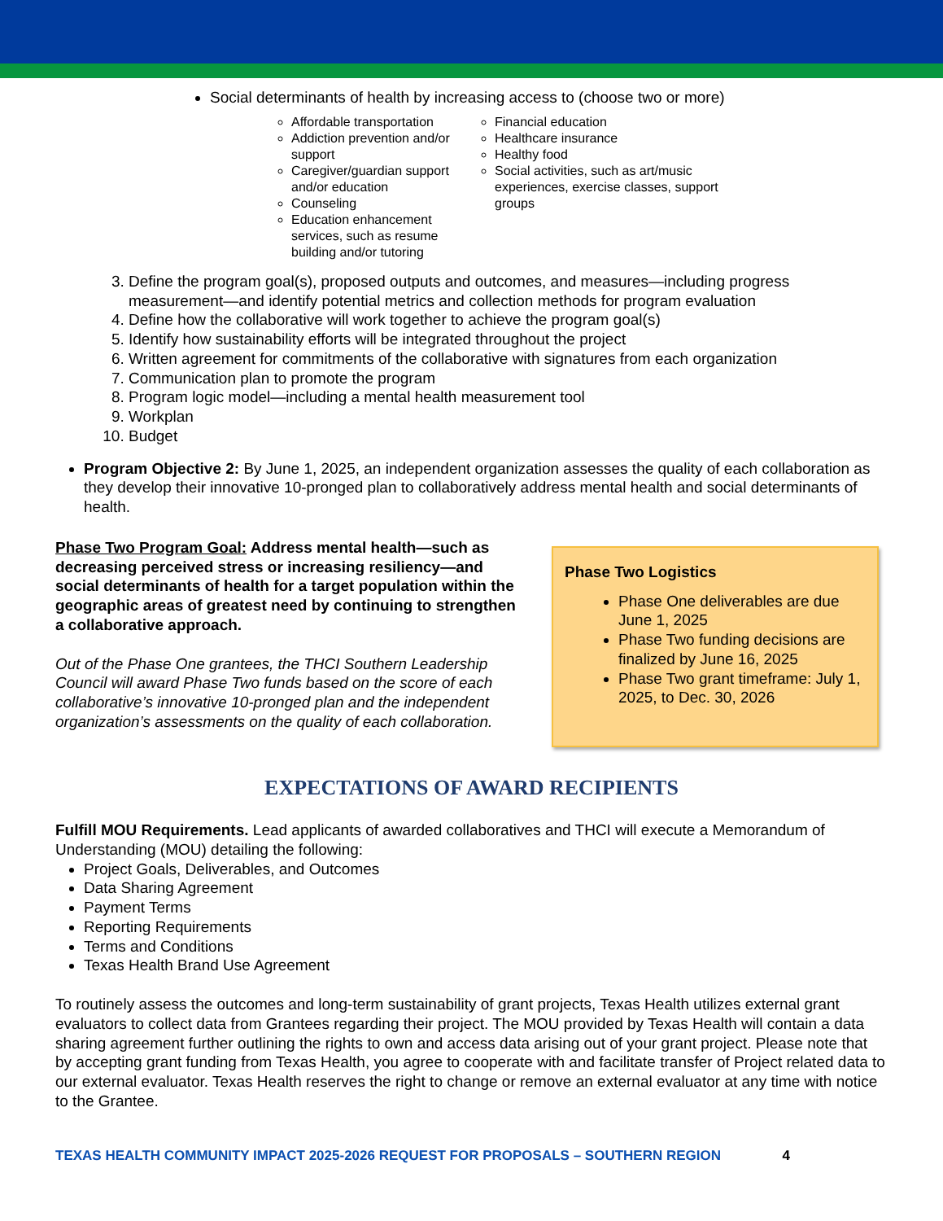Social determinants of health by increasing access to (choose two or more)
Affordable transportation
Addiction prevention and/or support
Caregiver/guardian support and/or education
Counseling
Education enhancement services, such as resume building and/or tutoring
Financial education
Healthcare insurance
Healthy food
Social activities, such as art/music experiences, exercise classes, support groups
3. Define the program goal(s), proposed outputs and outcomes, and measures—including progress measurement—and identify potential metrics and collection methods for program evaluation
4. Define how the collaborative will work together to achieve the program goal(s)
5. Identify how sustainability efforts will be integrated throughout the project
6. Written agreement for commitments of the collaborative with signatures from each organization
7. Communication plan to promote the program
8. Program logic model—including a mental health measurement tool
9. Workplan
10. Budget
Program Objective 2: By June 1, 2025, an independent organization assesses the quality of each collaboration as they develop their innovative 10-pronged plan to collaboratively address mental health and social determinants of health.
Phase Two Program Goal: Address mental health—such as decreasing perceived stress or increasing resiliency—and social determinants of health for a target population within the geographic areas of greatest need by continuing to strengthen a collaborative approach.
Out of the Phase One grantees, the THCI Southern Leadership Council will award Phase Two funds based on the score of each collaborative’s innovative 10-pronged plan and the independent organization’s assessments on the quality of each collaboration.
Phase Two Logistics
Phase One deliverables are due June 1, 2025
Phase Two funding decisions are finalized by June 16, 2025
Phase Two grant timeframe: July 1, 2025, to Dec. 30, 2026
EXPECTATIONS OF AWARD RECIPIENTS
Fulfill MOU Requirements. Lead applicants of awarded collaboratives and THCI will execute a Memorandum of Understanding (MOU) detailing the following:
Project Goals, Deliverables, and Outcomes
Data Sharing Agreement
Payment Terms
Reporting Requirements
Terms and Conditions
Texas Health Brand Use Agreement
To routinely assess the outcomes and long-term sustainability of grant projects, Texas Health utilizes external grant evaluators to collect data from Grantees regarding their project. The MOU provided by Texas Health will contain a data sharing agreement further outlining the rights to own and access data arising out of your grant project. Please note that by accepting grant funding from Texas Health, you agree to cooperate with and facilitate transfer of Project related data to our external evaluator. Texas Health reserves the right to change or remove an external evaluator at any time with notice to the Grantee.
TEXAS HEALTH COMMUNITY IMPACT 2025-2026 REQUEST FOR PROPOSALS – SOUTHERN REGION 4